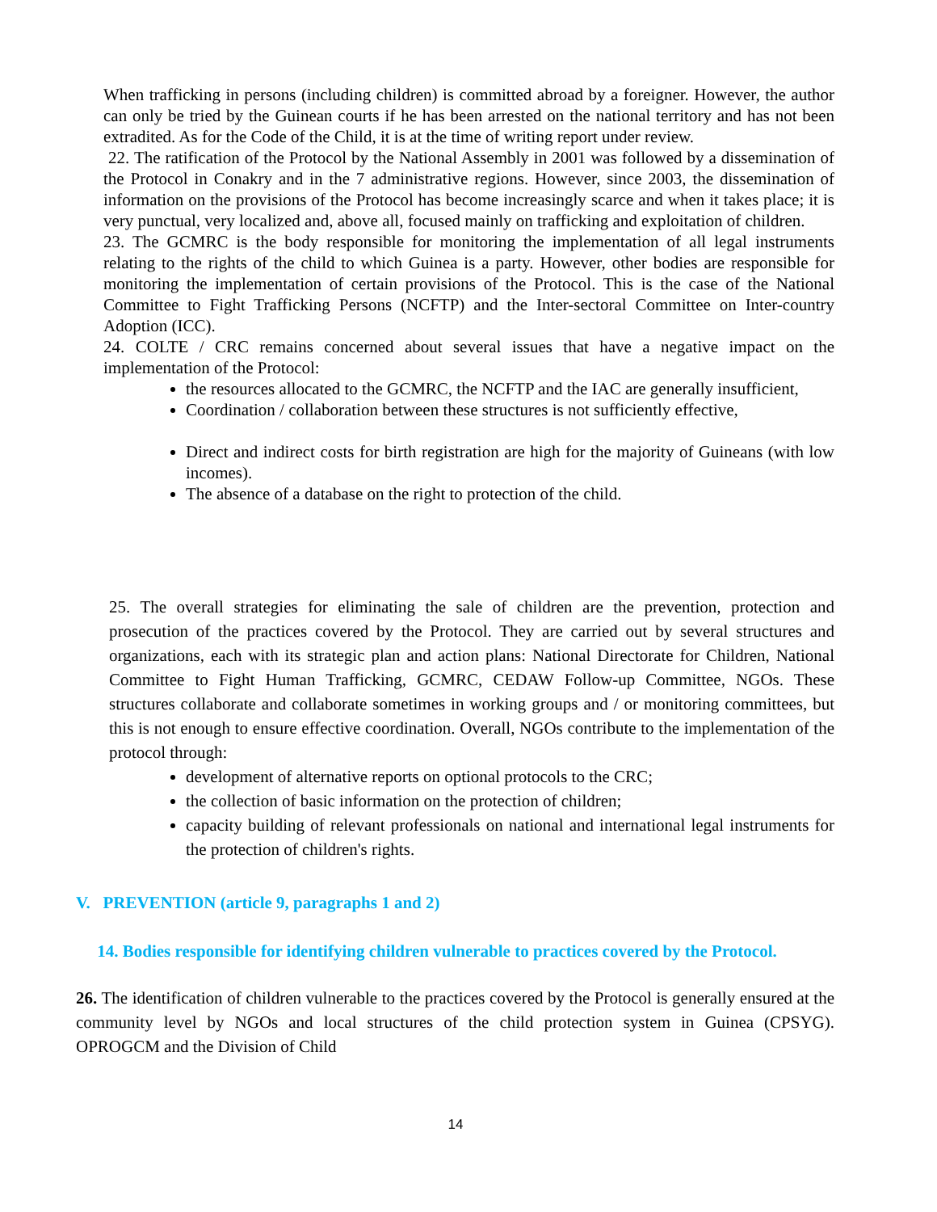When trafficking in persons (including children) is committed abroad by a foreigner. However, the author can only be tried by the Guinean courts if he has been arrested on the national territory and has not been extradited. As for the Code of the Child, it is at the time of writing report under review.
22. The ratification of the Protocol by the National Assembly in 2001 was followed by a dissemination of the Protocol in Conakry and in the 7 administrative regions. However, since 2003, the dissemination of information on the provisions of the Protocol has become increasingly scarce and when it takes place; it is very punctual, very localized and, above all, focused mainly on trafficking and exploitation of children.
23. The GCMRC is the body responsible for monitoring the implementation of all legal instruments relating to the rights of the child to which Guinea is a party. However, other bodies are responsible for monitoring the implementation of certain provisions of the Protocol. This is the case of the National Committee to Fight Trafficking Persons (NCFTP) and the Inter-sectoral Committee on Inter-country Adoption (ICC).
24. COLTE / CRC remains concerned about several issues that have a negative impact on the implementation of the Protocol:
the resources allocated to the GCMRC, the NCFTP and the IAC are generally insufficient,
Coordination / collaboration between these structures is not sufficiently effective,
Direct and indirect costs for birth registration are high for the majority of Guineans (with low incomes).
The absence of a database on the right to protection of the child.
25. The overall strategies for eliminating the sale of children are the prevention, protection and prosecution of the practices covered by the Protocol. They are carried out by several structures and organizations, each with its strategic plan and action plans: National Directorate for Children, National Committee to Fight Human Trafficking, GCMRC, CEDAW Follow-up Committee, NGOs. These structures collaborate and collaborate sometimes in working groups and / or monitoring committees, but this is not enough to ensure effective coordination. Overall, NGOs contribute to the implementation of the protocol through:
development of alternative reports on optional protocols to the CRC;
the collection of basic information on the protection of children;
capacity building of relevant professionals on national and international legal instruments for the protection of children's rights.
V. PREVENTION (article 9, paragraphs 1 and 2)
14. Bodies responsible for identifying children vulnerable to practices covered by the Protocol.
26. The identification of children vulnerable to the practices covered by the Protocol is generally ensured at the community level by NGOs and local structures of the child protection system in Guinea (CPSYG). OPROGCM and the Division of Child
14